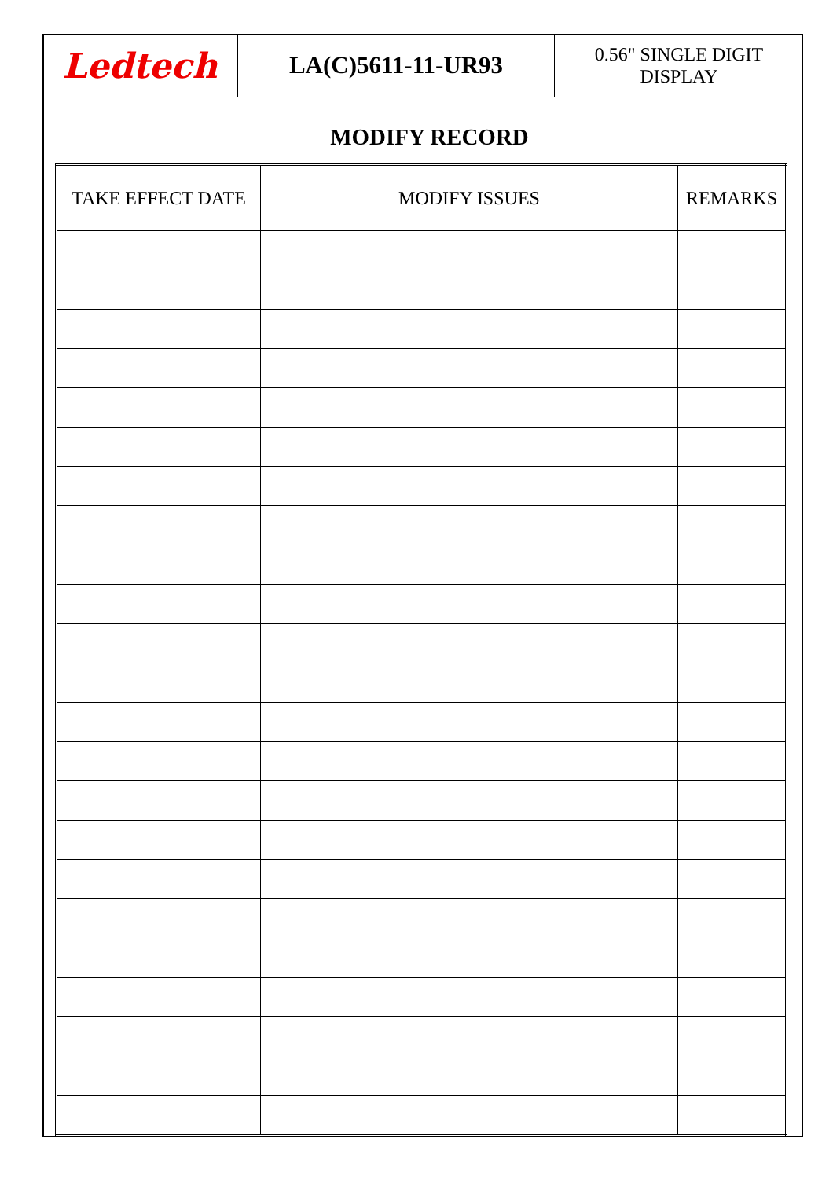Ledtech
LA(C)5611-11-UR93
0.56" SINGLE DIGIT
DISPLAY
MODIFY RECORD
| TAKE EFFECT DATE | MODIFY ISSUES | REMARKS |
| --- | --- | --- |